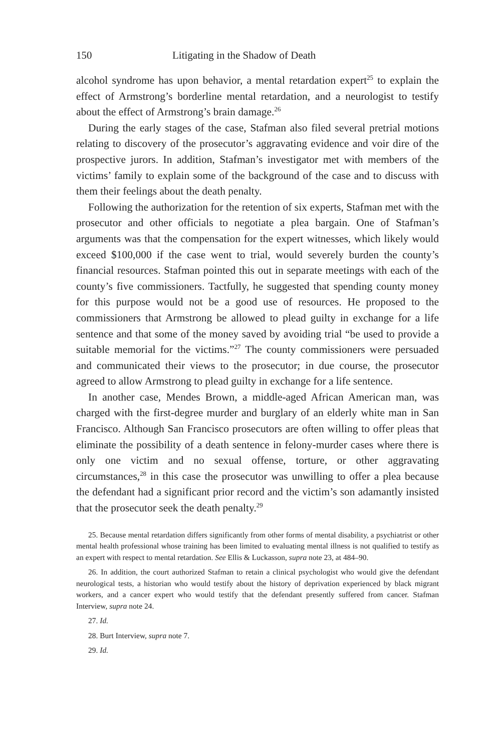150 Litigating in the Shadow of Death
alcohol syndrome has upon behavior, a mental retardation expert<sup>25</sup> to explain the effect of Armstrong’s borderline mental retardation, and a neurologist to testify about the effect of Armstrong’s brain damage.<sup>26</sup>
During the early stages of the case, Stafman also filed several pretrial motions relating to discovery of the prosecutor’s aggravating evidence and voir dire of the prospective jurors. In addition, Stafman’s investigator met with members of the victims’ family to explain some of the background of the case and to discuss with them their feelings about the death penalty.
Following the authorization for the retention of six experts, Stafman met with the prosecutor and other officials to negotiate a plea bargain. One of Stafman’s arguments was that the compensation for the expert witnesses, which likely would exceed $100,000 if the case went to trial, would severely burden the county’s financial resources. Stafman pointed this out in separate meetings with each of the county’s five commissioners. Tactfully, he suggested that spending county money for this purpose would not be a good use of resources. He proposed to the commissioners that Armstrong be allowed to plead guilty in exchange for a life sentence and that some of the money saved by avoiding trial “be used to provide a suitable memorial for the victims.”<sup>27</sup> The county commissioners were persuaded and communicated their views to the prosecutor; in due course, the prosecutor agreed to allow Armstrong to plead guilty in exchange for a life sentence.
In another case, Mendes Brown, a middle-aged African American man, was charged with the first-degree murder and burglary of an elderly white man in San Francisco. Although San Francisco prosecutors are often willing to offer pleas that eliminate the possibility of a death sentence in felony-murder cases where there is only one victim and no sexual offense, torture, or other aggravating circumstances,<sup>28</sup> in this case the prosecutor was unwilling to offer a plea because the defendant had a significant prior record and the victim’s son adamantly insisted that the prosecutor seek the death penalty.<sup>29</sup>
25. Because mental retardation differs significantly from other forms of mental disability, a psychiatrist or other mental health professional whose training has been limited to evaluating mental illness is not qualified to testify as an expert with respect to mental retardation. See Ellis & Luckasson, supra note 23, at 484–90.
26. In addition, the court authorized Stafman to retain a clinical psychologist who would give the defendant neurological tests, a historian who would testify about the history of deprivation experienced by black migrant workers, and a cancer expert who would testify that the defendant presently suffered from cancer. Stafman Interview, supra note 24.
27. Id.
28. Burt Interview, supra note 7.
29. Id.